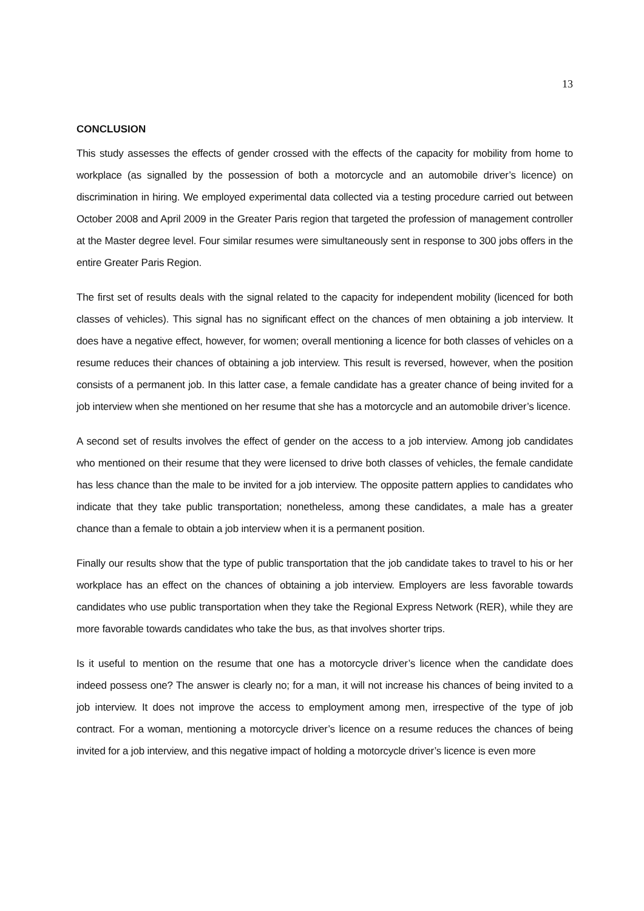13
CONCLUSION
This study assesses the effects of gender crossed with the effects of the capacity for mobility from home to workplace (as signalled by the possession of both a motorcycle and an automobile driver’s licence) on discrimination in hiring. We employed experimental data collected via a testing procedure carried out between October 2008 and April 2009 in the Greater Paris region that targeted the profession of management controller at the Master degree level. Four similar resumes were simultaneously sent in response to 300 jobs offers in the entire Greater Paris Region.
The first set of results deals with the signal related to the capacity for independent mobility (licenced for both classes of vehicles). This signal has no significant effect on the chances of men obtaining a job interview. It does have a negative effect, however, for women; overall mentioning a licence for both classes of vehicles on a resume reduces their chances of obtaining a job interview. This result is reversed, however, when the position consists of a permanent job. In this latter case, a female candidate has a greater chance of being invited for a job interview when she mentioned on her resume that she has a motorcycle and an automobile driver’s licence.
A second set of results involves the effect of gender on the access to a job interview. Among job candidates who mentioned on their resume that they were licensed to drive both classes of vehicles, the female candidate has less chance than the male to be invited for a job interview. The opposite pattern applies to candidates who indicate that they take public transportation; nonetheless, among these candidates, a male has a greater chance than a female to obtain a job interview when it is a permanent position.
Finally our results show that the type of public transportation that the job candidate takes to travel to his or her workplace has an effect on the chances of obtaining a job interview. Employers are less favorable towards candidates who use public transportation when they take the Regional Express Network (RER), while they are more favorable towards candidates who take the bus, as that involves shorter trips.
Is it useful to mention on the resume that one has a motorcycle driver’s licence when the candidate does indeed possess one? The answer is clearly no; for a man, it will not increase his chances of being invited to a job interview. It does not improve the access to employment among men, irrespective of the type of job contract. For a woman, mentioning a motorcycle driver’s licence on a resume reduces the chances of being invited for a job interview, and this negative impact of holding a motorcycle driver’s licence is even more